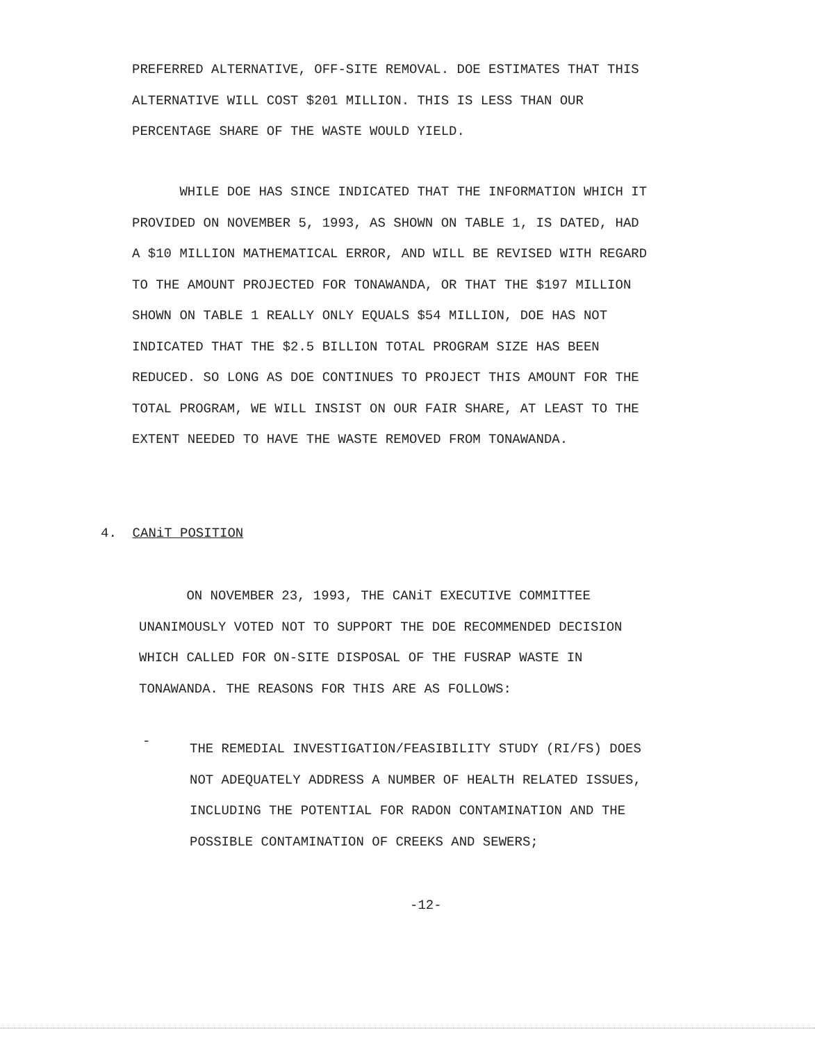PREFERRED ALTERNATIVE, OFF-SITE REMOVAL. DOE ESTIMATES THAT THIS
ALTERNATIVE WILL COST $201 MILLION. THIS IS LESS THAN OUR
PERCENTAGE SHARE OF THE WASTE WOULD YIELD.
WHILE DOE HAS SINCE INDICATED THAT THE INFORMATION WHICH IT
PROVIDED ON NOVEMBER 5, 1993, AS SHOWN ON TABLE 1, IS DATED, HAD
A $10 MILLION MATHEMATICAL ERROR, AND WILL BE REVISED WITH REGARD
TO THE AMOUNT PROJECTED FOR TONAWANDA, OR THAT THE $197 MILLION
SHOWN ON TABLE 1 REALLY ONLY EQUALS $54 MILLION, DOE HAS NOT
INDICATED THAT THE $2.5 BILLION TOTAL PROGRAM SIZE HAS BEEN
REDUCED. SO LONG AS DOE CONTINUES TO PROJECT THIS AMOUNT FOR THE
TOTAL PROGRAM, WE WILL INSIST ON OUR FAIR SHARE, AT LEAST TO THE
EXTENT NEEDED TO HAVE THE WASTE REMOVED FROM TONAWANDA.
4. CANiT POSITION
ON NOVEMBER 23, 1993, THE CANiT EXECUTIVE COMMITTEE
UNANIMOUSLY VOTED NOT TO SUPPORT THE DOE RECOMMENDED DECISION
WHICH CALLED FOR ON-SITE DISPOSAL OF THE FUSRAP WASTE IN
TONAWANDA. THE REASONS FOR THIS ARE AS FOLLOWS:
-
THE REMEDIAL INVESTIGATION/FEASIBILITY STUDY (RI/FS) DOES
NOT ADEQUATELY ADDRESS A NUMBER OF HEALTH RELATED ISSUES,
INCLUDING THE POTENTIAL FOR RADON CONTAMINATION AND THE
POSSIBLE CONTAMINATION OF CREEKS AND SEWERS;
-12-